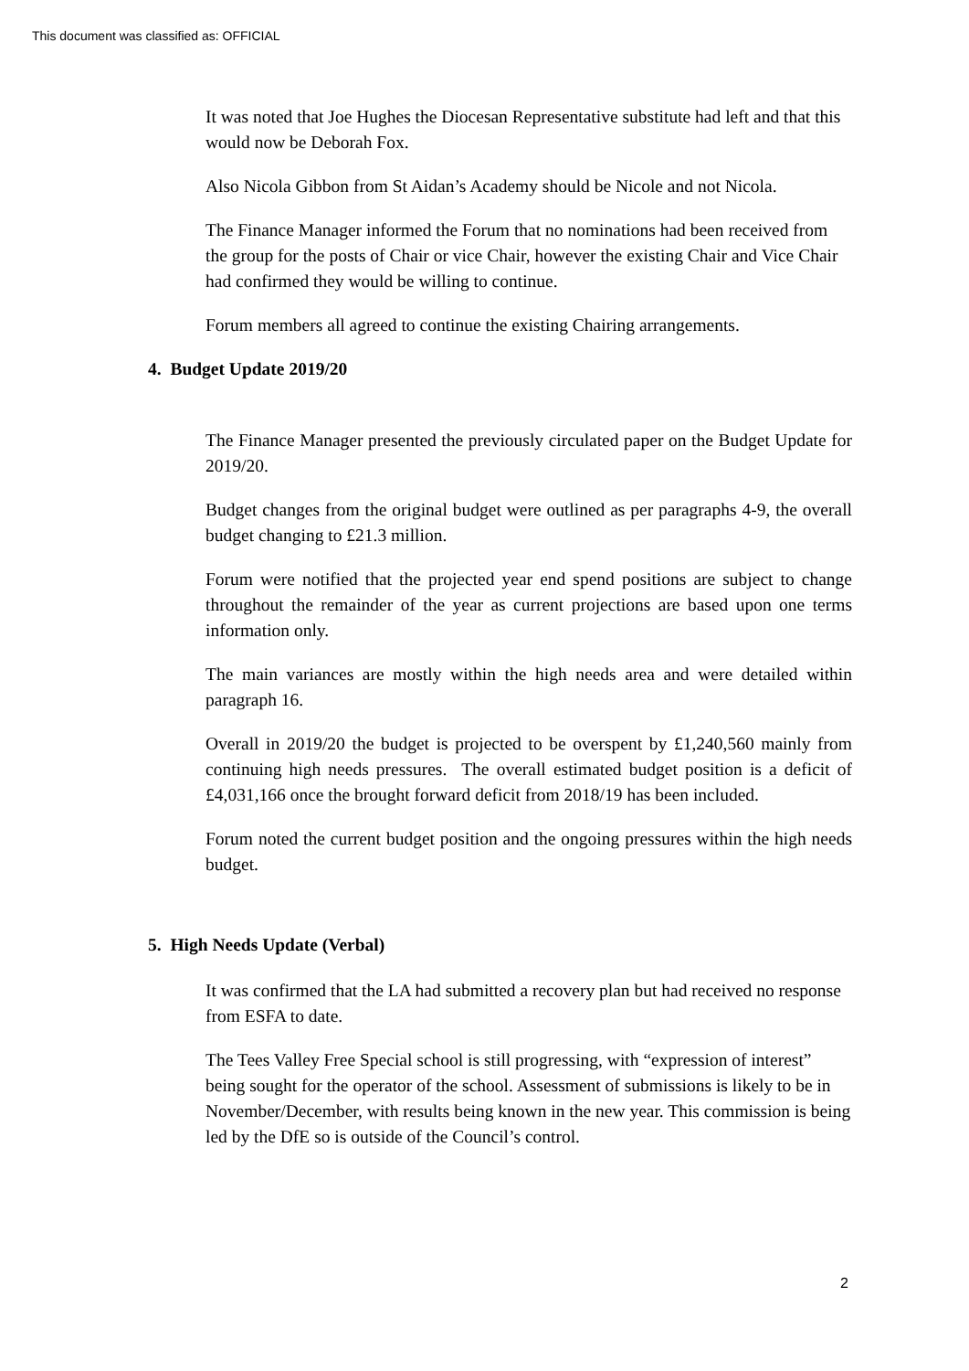This document was classified as: OFFICIAL
It was noted that Joe Hughes the Diocesan Representative substitute had left and that this would now be Deborah Fox.
Also Nicola Gibbon from St Aidan’s Academy should be Nicole and not Nicola.
The Finance Manager informed the Forum that no nominations had been received from the group for the posts of Chair or vice Chair, however the existing Chair and Vice Chair had confirmed they would be willing to continue.
Forum members all agreed to continue the existing Chairing arrangements.
4. Budget Update 2019/20
The Finance Manager presented the previously circulated paper on the Budget Update for 2019/20.
Budget changes from the original budget were outlined as per paragraphs 4-9, the overall budget changing to £21.3 million.
Forum were notified that the projected year end spend positions are subject to change throughout the remainder of the year as current projections are based upon one terms information only.
The main variances are mostly within the high needs area and were detailed within paragraph 16.
Overall in 2019/20 the budget is projected to be overspent by £1,240,560 mainly from continuing high needs pressures. The overall estimated budget position is a deficit of £4,031,166 once the brought forward deficit from 2018/19 has been included.
Forum noted the current budget position and the ongoing pressures within the high needs budget.
5. High Needs Update (Verbal)
It was confirmed that the LA had submitted a recovery plan but had received no response from ESFA to date.
The Tees Valley Free Special school is still progressing, with “expression of interest” being sought for the operator of the school. Assessment of submissions is likely to be in November/December, with results being known in the new year. This commission is being led by the DfE so is outside of the Council’s control.
2